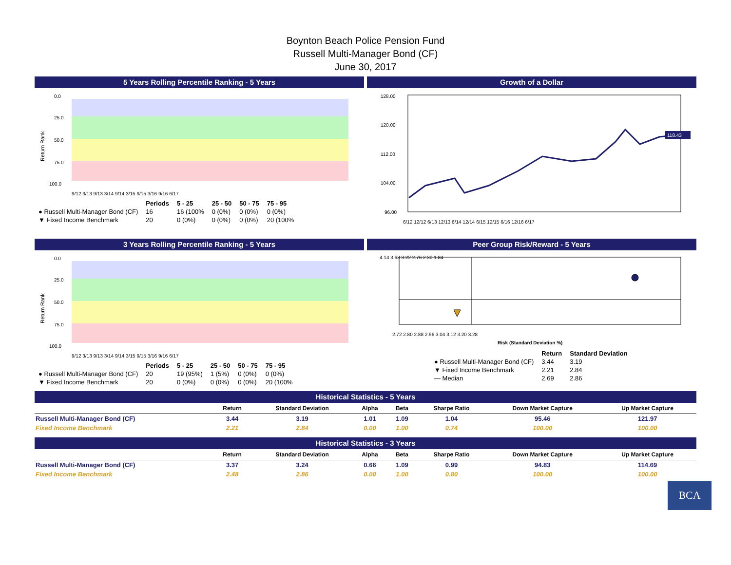Boynton Beach Police Pension Fund
Russell Multi-Manager Bond (CF)
June 30, 2017
5 Years Rolling Percentile Ranking - 5 Years
Return Rank
0.0
25.0
50.0
75.0
100.0
9/12 3/13 9/13 3/14 9/14 3/15 9/15 3/16 9/16 6/17
| | Periods | 5 - 25 | 25 - 50 | 50 - 75 | 75 - 95 |
| ● Russell Multi-Manager Bond (CF) | 16 | 16 (100% | 0 (0%) | 0 (0%) | 0 (0%) |
| ▼ Fixed Income Benchmark | 20 | 0 (0%) | 0 (0%) | 0 (0%) | 20 (100% |
Growth of a Dollar
128.00
120.00
112.00
104.00
96.00
118.43
6/12 12/12 6/13 12/13 6/14 12/14 6/15 12/15 6/16 12/16 6/17
3 Years Rolling Percentile Ranking - 5 Years
Return Rank
0.0
25.0
50.0
75.0
100.0
9/12 3/13 9/13 3/14 9/14 3/15 9/15 3/16 9/16 6/17
| | Periods | 5 - 25 | 25 - 50 | 50 - 75 | 75 - 95 |
| ● Russell Multi-Manager Bond (CF) | 20 | 19 (95%) | 1 (5%) | 0 (0%) | 0 (0%) |
| ▼ Fixed Income Benchmark | 20 | 0 (0%) | 0 (0%) | 0 (0%) | 20 (100% |
Peer Group Risk/Reward - 5 Years
4.14 3.68 3.22 2.76 2.30 1.84
2.72 2.80 2.88 2.96 3.04 3.12 3.20 3.28
Risk (Standard Deviation %)
| | Return | Standard Deviation |
| ● Russell Multi-Manager Bond (CF) | 3.44 | 3.19 |
| ▼ Fixed Income Benchmark | 2.21 | 2.84 |
| — Median | 2.69 | 2.86 |
Historical Statistics - 5 Years
| | Return | Standard Deviation | Alpha | Beta | Sharpe Ratio | Down Market Capture | Up Market Capture |
| --- | --- | --- | --- | --- | --- | --- | --- |
| Russell Multi-Manager Bond (CF) | 3.44 | 3.19 | 1.01 | 1.09 | 1.04 | 95.46 | 121.97 |
| Fixed Income Benchmark | 2.21 | 2.84 | 0.00 | 1.00 | 0.74 | 100.00 | 100.00 |
Historical Statistics - 3 Years
| | Return | Standard Deviation | Alpha | Beta | Sharpe Ratio | Down Market Capture | Up Market Capture |
| --- | --- | --- | --- | --- | --- | --- | --- |
| Russell Multi-Manager Bond (CF) | 3.37 | 3.24 | 0.66 | 1.09 | 0.99 | 94.83 | 114.69 |
| Fixed Income Benchmark | 2.48 | 2.86 | 0.00 | 1.00 | 0.80 | 100.00 | 100.00 |
BCA